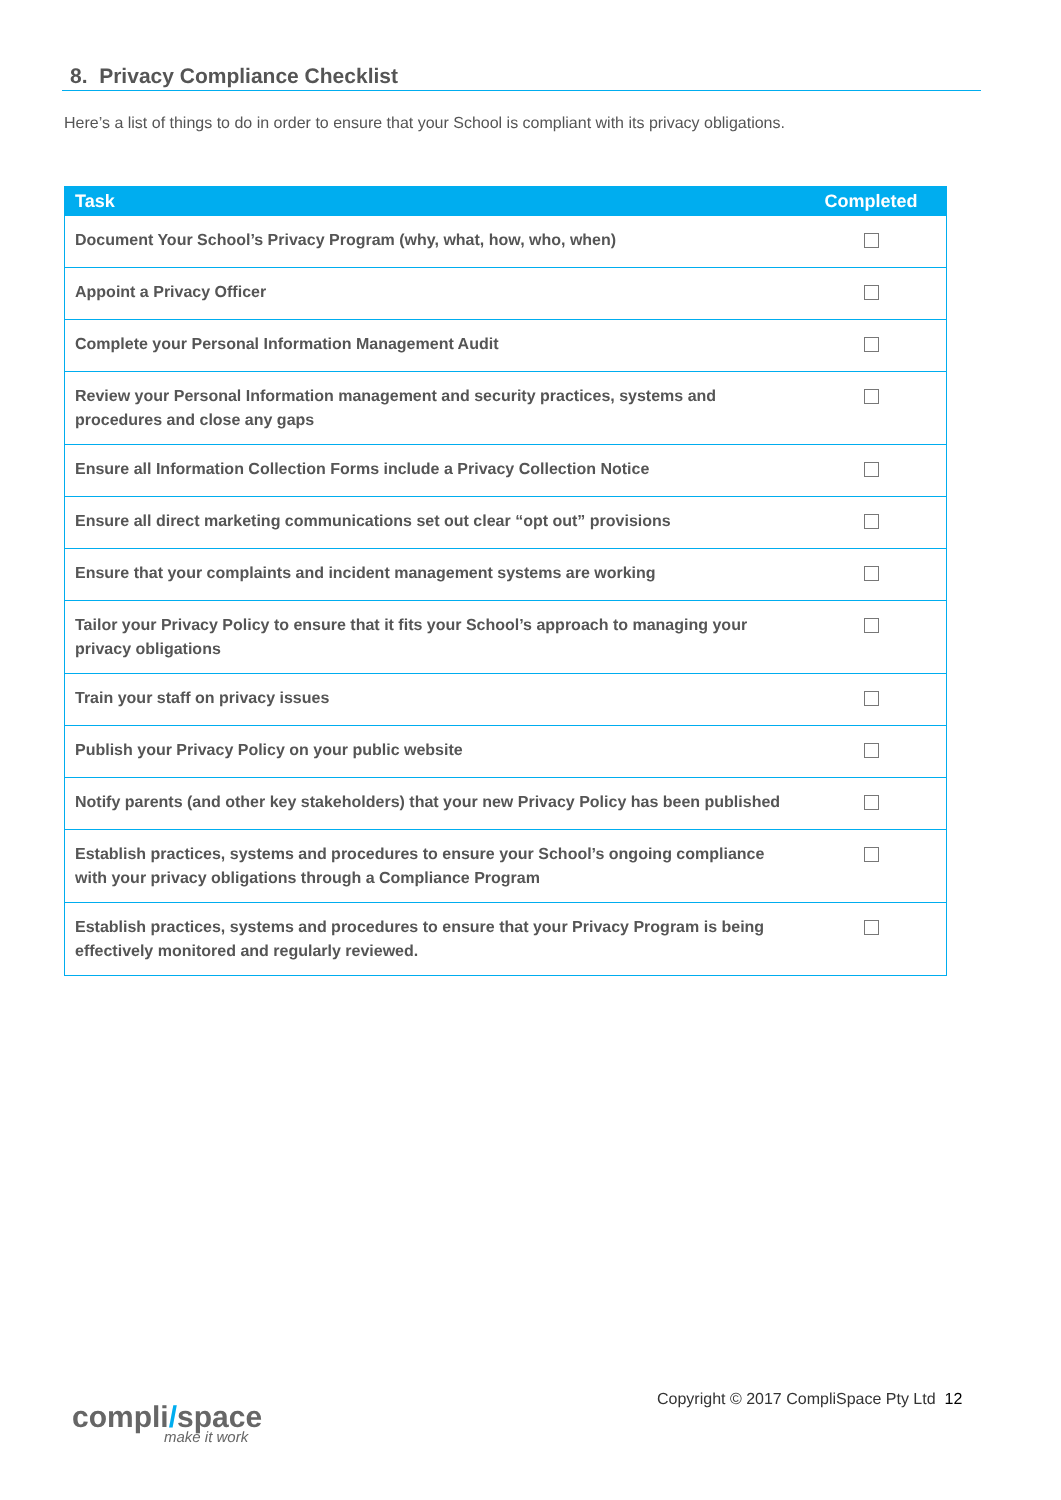8. Privacy Compliance Checklist
Here’s a list of things to do in order to ensure that your School is compliant with its privacy obligations.
| Task | Completed |
| --- | --- |
| Document Your School’s Privacy Program (why, what, how, who, when) | |
| Appoint a Privacy Officer | |
| Complete your Personal Information Management Audit | |
| Review your Personal Information management and security practices, systems and procedures and close any gaps | |
| Ensure all Information Collection Forms include a Privacy Collection Notice | |
| Ensure all direct marketing communications set out clear “opt out” provisions | |
| Ensure that your complaints and incident management systems are working | |
| Tailor your Privacy Policy to ensure that it fits your School’s approach to managing your privacy obligations | |
| Train your staff on privacy issues | |
| Publish your Privacy Policy on your public website | |
| Notify parents (and other key stakeholders) that your new Privacy Policy has been published | |
| Establish practices, systems and procedures to ensure your School’s ongoing compliance with your privacy obligations through a Compliance Program | |
| Establish practices, systems and procedures to ensure that your Privacy Program is being effectively monitored and regularly reviewed. | |
compli/space
make it work
Copyright © 2017 CompliSpace Pty Ltd 12